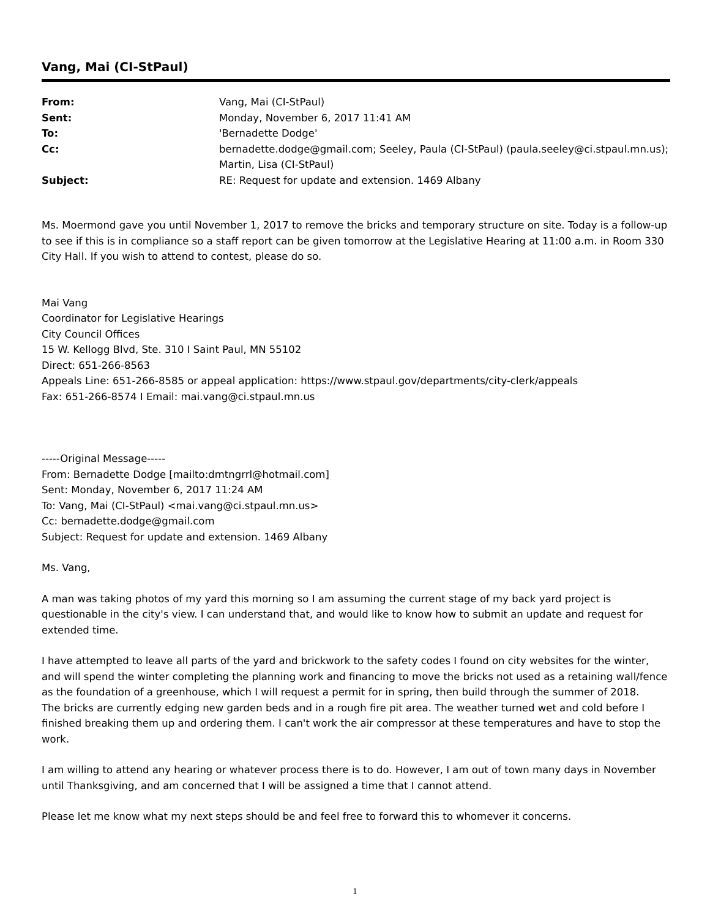Vang, Mai (CI-StPaul)
| From: | Vang, Mai (CI-StPaul) |
| Sent: | Monday, November 6, 2017 11:41 AM |
| To: | 'Bernadette Dodge' |
| Cc: | bernadette.dodge@gmail.com; Seeley, Paula (CI-StPaul) (paula.seeley@ci.stpaul.mn.us); Martin, Lisa (CI-StPaul) |
| Subject: | RE: Request for update and extension. 1469 Albany |
Ms. Moermond gave you until November 1, 2017 to remove the bricks and temporary structure on site. Today is a follow-up to see if this is in compliance so a staff report can be given tomorrow at the Legislative Hearing at 11:00 a.m. in Room 330 City Hall. If you wish to attend to contest, please do so.
Mai Vang
Coordinator for Legislative Hearings
City Council Offices
15 W. Kellogg Blvd, Ste. 310 I Saint Paul, MN 55102
Direct: 651-266-8563
Appeals Line: 651-266-8585 or appeal application: https://www.stpaul.gov/departments/city-clerk/appeals
Fax: 651-266-8574 I Email: mai.vang@ci.stpaul.mn.us
-----Original Message-----
From: Bernadette Dodge [mailto:dmtngrrl@hotmail.com]
Sent: Monday, November 6, 2017 11:24 AM
To: Vang, Mai (CI-StPaul) <mai.vang@ci.stpaul.mn.us>
Cc: bernadette.dodge@gmail.com
Subject: Request for update and extension. 1469 Albany
Ms. Vang,
A man was taking photos of my yard this morning so I am assuming the current stage of my back yard project is questionable in the city's view. I can understand that, and would like to know how to submit an update and request for extended time.
I have attempted to leave all parts of the yard and brickwork to the safety codes I found on city websites for the winter, and will spend the winter completing the planning work and financing to move the bricks not used as a retaining wall/fence as the foundation of a greenhouse, which I will request a permit for in spring, then build through the summer of 2018.
The bricks are currently edging new garden beds and in a rough fire pit area. The weather turned wet and cold before I finished breaking them up and ordering them. I can't work the air compressor at these temperatures and have to stop the work.
I am willing to attend any hearing or whatever process there is to do. However, I am out of town many days in November until Thanksgiving, and am concerned that I will be assigned a time that I cannot attend.
Please let me know what my next steps should be and feel free to forward this to whomever it concerns.
1